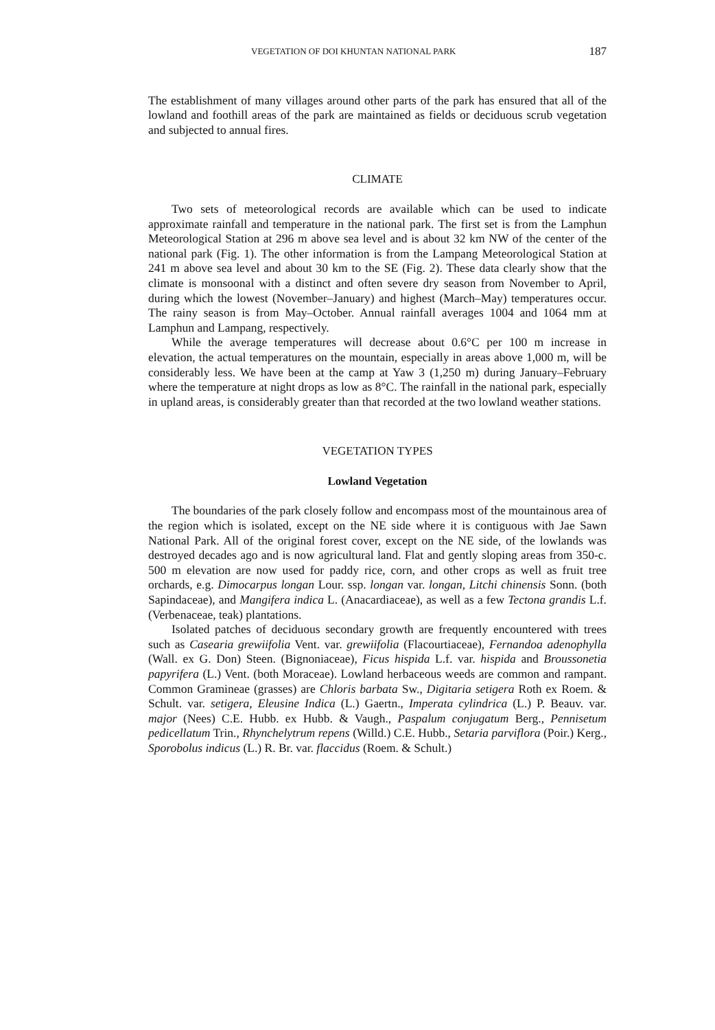VEGETATION OF DOI KHUNTAN NATIONAL PARK 187
The establishment of many villages around other parts of the park has ensured that all of the lowland and foothill areas of the park are maintained as fields or deciduous scrub vegetation and subjected to annual fires.
CLIMATE
Two sets of meteorological records are available which can be used to indicate approximate rainfall and temperature in the national park. The first set is from the Lamphun Meteorological Station at 296 m above sea level and is about 32 km NW of the center of the national park (Fig. 1). The other information is from the Lampang Meteorological Station at 241 m above sea level and about 30 km to the SE (Fig. 2). These data clearly show that the climate is monsoonal with a distinct and often severe dry season from November to April, during which the lowest (November–January) and highest (March–May) temperatures occur. The rainy season is from May–October. Annual rainfall averages 1004 and 1064 mm at Lamphun and Lampang, respectively.
While the average temperatures will decrease about 0.6°C per 100 m increase in elevation, the actual temperatures on the mountain, especially in areas above 1,000 m, will be considerably less. We have been at the camp at Yaw 3 (1,250 m) during January–February where the temperature at night drops as low as 8°C. The rainfall in the national park, especially in upland areas, is considerably greater than that recorded at the two lowland weather stations.
VEGETATION TYPES
Lowland Vegetation
The boundaries of the park closely follow and encompass most of the mountainous area of the region which is isolated, except on the NE side where it is contiguous with Jae Sawn National Park. All of the original forest cover, except on the NE side, of the lowlands was destroyed decades ago and is now agricultural land. Flat and gently sloping areas from 350-c. 500 m elevation are now used for paddy rice, corn, and other crops as well as fruit tree orchards, e.g. Dimocarpus longan Lour. ssp. longan var. longan, Litchi chinensis Sonn. (both Sapindaceae), and Mangifera indica L. (Anacardiaceae), as well as a few Tectona grandis L.f. (Verbenaceae, teak) plantations.
Isolated patches of deciduous secondary growth are frequently encountered with trees such as Casearia grewiifolia Vent. var. grewiifolia (Flacourtiaceae), Fernandoa adenophylla (Wall. ex G. Don) Steen. (Bignoniaceae), Ficus hispida L.f. var. hispida and Broussonetia papyrifera (L.) Vent. (both Moraceae). Lowland herbaceous weeds are common and rampant. Common Gramineae (grasses) are Chloris barbata Sw., Digitaria setigera Roth ex Roem. & Schult. var. setigera, Eleusine Indica (L.) Gaertn., Imperata cylindrica (L.) P. Beauv. var. major (Nees) C.E. Hubb. ex Hubb. & Vaugh., Paspalum conjugatum Berg., Pennisetum pedicellatum Trin., Rhynchelytrum repens (Willd.) C.E. Hubb., Setaria parviflora (Poir.) Kerg., Sporobolus indicus (L.) R. Br. var. flaccidus (Roem. & Schult.)